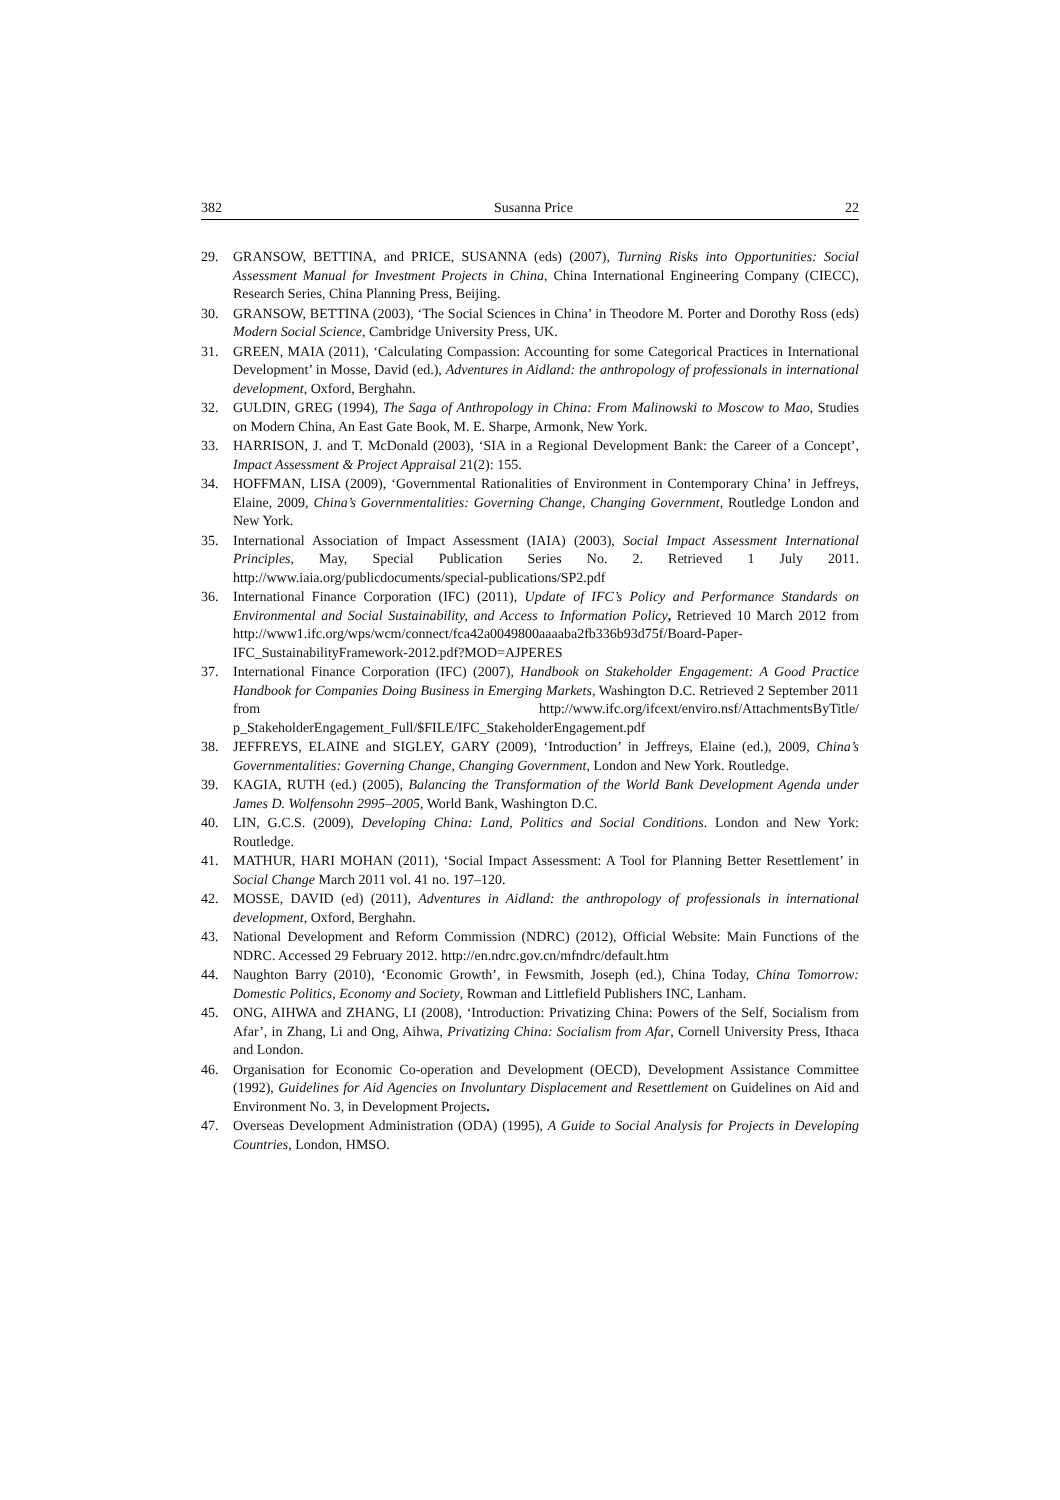382 Susanna Price 22
29. GRANSOW, BETTINA, and PRICE, SUSANNA (eds) (2007), Turning Risks into Opportunities: Social Assessment Manual for Investment Projects in China, China International Engineering Company (CIECC), Research Series, China Planning Press, Beijing.
30. GRANSOW, BETTINA (2003), ‘The Social Sciences in China’ in Theodore M. Porter and Dorothy Ross (eds) Modern Social Science, Cambridge University Press, UK.
31. GREEN, MAIA (2011), ‘Calculating Compassion: Accounting for some Categorical Practices in International Development’ in Mosse, David (ed.), Adventures in Aidland: the anthropology of professionals in international development, Oxford, Berghahn.
32. GULDIN, GREG (1994), The Saga of Anthropology in China: From Malinowski to Moscow to Mao, Studies on Modern China, An East Gate Book, M. E. Sharpe, Armonk, New York.
33. HARRISON, J. and T. McDonald (2003), ‘SIA in a Regional Development Bank: the Career of a Concept’, Impact Assessment & Project Appraisal 21(2): 155.
34. HOFFMAN, LISA (2009), ‘Governmental Rationalities of Environment in Contemporary China’ in Jeffreys, Elaine, 2009, China’s Governmentalities: Governing Change, Changing Government, Routledge London and New York.
35. International Association of Impact Assessment (IAIA) (2003), Social Impact Assessment International Principles, May, Special Publication Series No. 2. Retrieved 1 July 2011. http://www.iaia.org/publicdocuments/special-publications/SP2.pdf
36. International Finance Corporation (IFC) (2011), Update of IFC’s Policy and Performance Standards on Environmental and Social Sustainability, and Access to Information Policy, Retrieved 10 March 2012 from http://www1.ifc.org/wps/wcm/connect/fca42a0049800aaaaba2fb336b93d75f/Board-Paper-IFC_SustainabilityFramework-2012.pdf?MOD=AJPERES
37. International Finance Corporation (IFC) (2007), Handbook on Stakeholder Engagement: A Good Practice Handbook for Companies Doing Business in Emerging Markets, Washington D.C. Retrieved 2 September 2011 from http://www.ifc.org/ifcext/enviro.nsf/AttachmentsByTitle/ p_StakeholderEngagement_Full/$FILE/IFC_StakeholderEngagement.pdf
38. JEFFREYS, ELAINE and SIGLEY, GARY (2009), ‘Introduction’ in Jeffreys, Elaine (ed.), 2009, China’s Governmentalities: Governing Change, Changing Government, London and New York. Routledge.
39. KAGIA, RUTH (ed.) (2005), Balancing the Transformation of the World Bank Development Agenda under James D. Wolfensohn 2995–2005, World Bank, Washington D.C.
40. LIN, G.C.S. (2009), Developing China: Land, Politics and Social Conditions. London and New York: Routledge.
41. MATHUR, HARI MOHAN (2011), ‘Social Impact Assessment: A Tool for Planning Better Resettlement’ in Social Change March 2011 vol. 41 no. 197–120.
42. MOSSE, DAVID (ed) (2011), Adventures in Aidland: the anthropology of professionals in international development, Oxford, Berghahn.
43. National Development and Reform Commission (NDRC) (2012), Official Website: Main Functions of the NDRC. Accessed 29 February 2012. http://en.ndrc.gov.cn/mfndrc/default.htm
44. Naughton Barry (2010), ‘Economic Growth’, in Fewsmith, Joseph (ed.), China Today, China Tomorrow: Domestic Politics, Economy and Society, Rowman and Littlefield Publishers INC, Lanham.
45. ONG, AIHWA and ZHANG, LI (2008), ‘Introduction: Privatizing China: Powers of the Self, Socialism from Afar’, in Zhang, Li and Ong, Aihwa, Privatizing China: Socialism from Afar, Cornell University Press, Ithaca and London.
46. Organisation for Economic Co-operation and Development (OECD), Development Assistance Committee (1992), Guidelines for Aid Agencies on Involuntary Displacement and Resettlement on Guidelines on Aid and Environment No. 3, in Development Projects.
47. Overseas Development Administration (ODA) (1995), A Guide to Social Analysis for Projects in Developing Countries, London, HMSO.